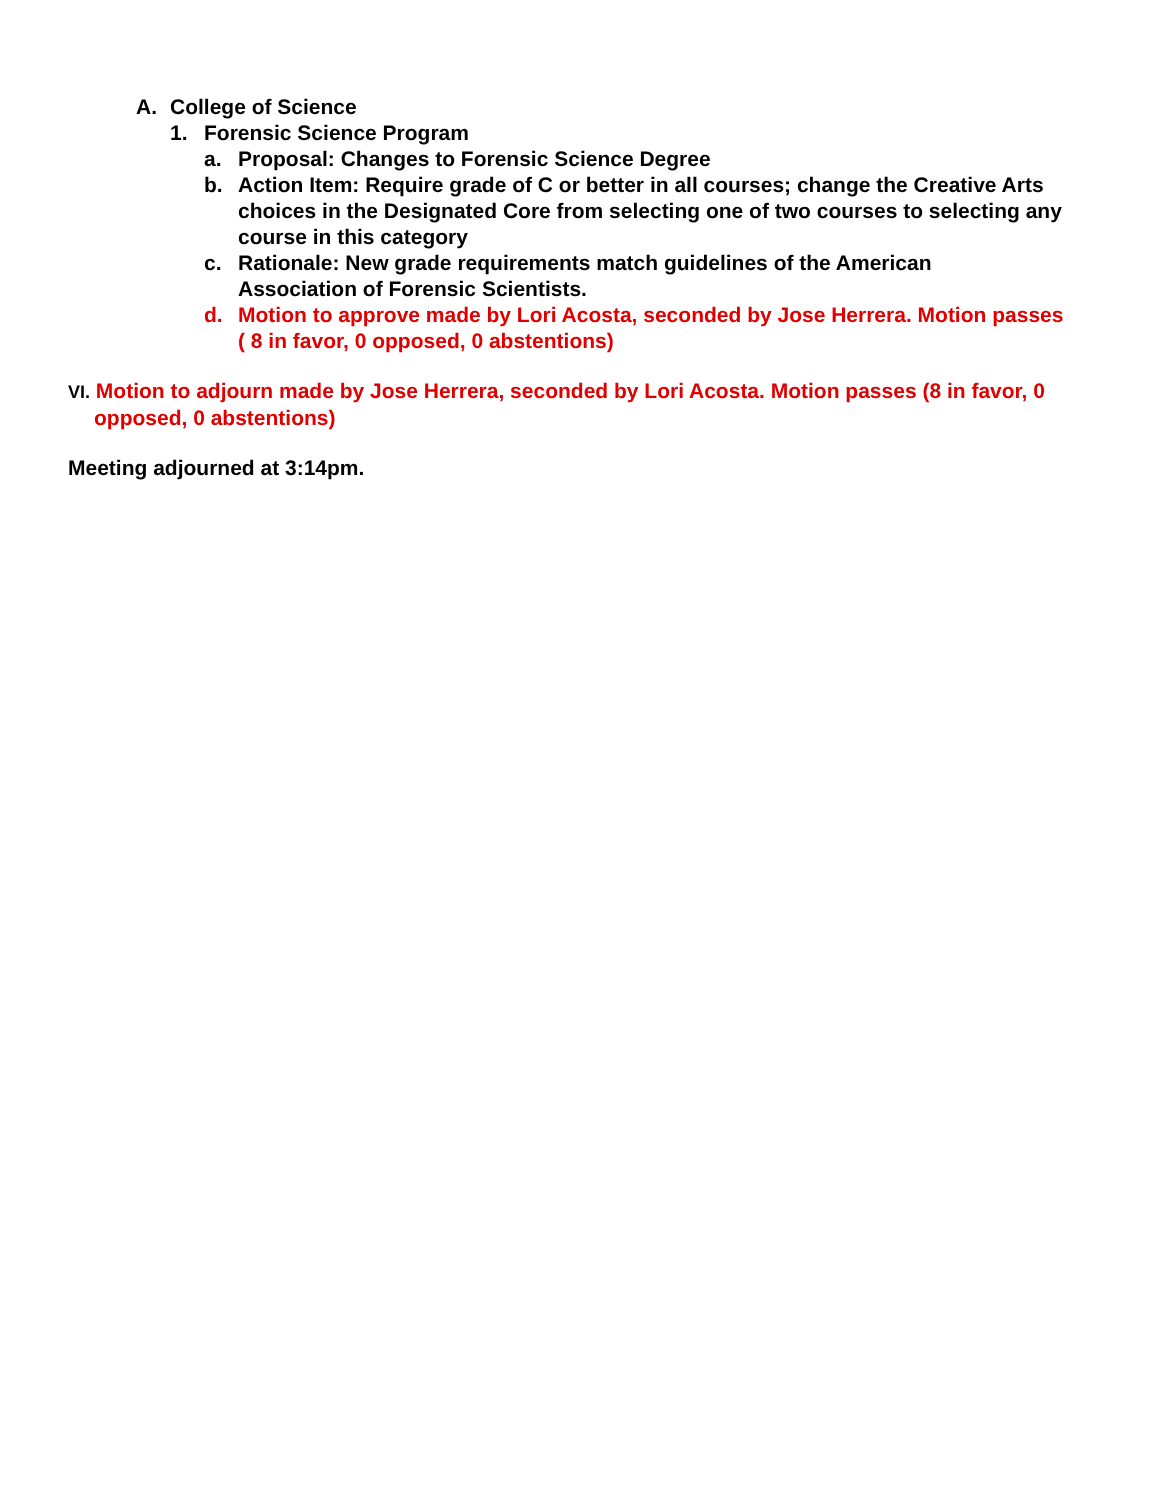A. College of Science
1. Forensic Science Program
a. Proposal: Changes to Forensic Science Degree
b. Action Item: Require grade of C or better in all courses; change the Creative Arts choices in the Designated Core from selecting one of two courses to selecting any course in this category
c. Rationale: New grade requirements match guidelines of the American Association of Forensic Scientists.
d. Motion to approve made by Lori Acosta, seconded by Jose Herrera. Motion passes ( 8 in favor, 0 opposed, 0 abstentions)
VI. Motion to adjourn made by Jose Herrera, seconded by Lori Acosta. Motion passes (8 in favor, 0 opposed, 0 abstentions)
Meeting adjourned at 3:14pm.